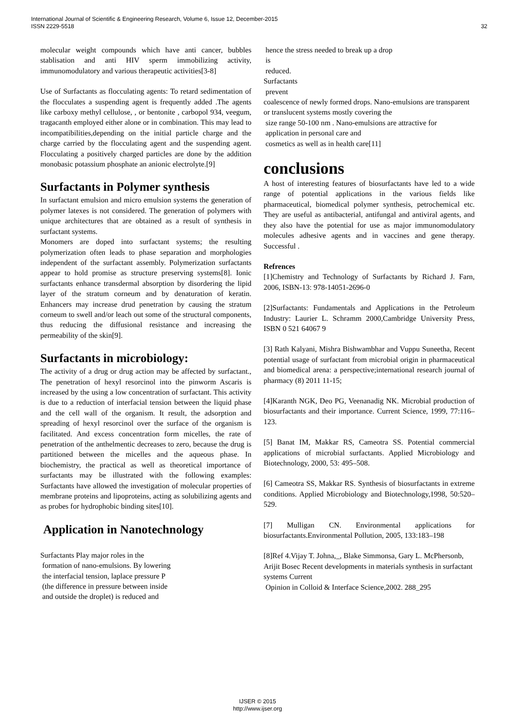International Journal of Scientific & Engineering Research, Volume 6, Issue 12, December-2015
ISSN 2229-5518 32
molecular weight compounds which have anti cancer, bubbles stablisation and anti HIV sperm immobilizing activity, immunomodulatory and various therapeutic activities[3-8]
Use of Surfactants as flocculating agents: To retard sedimentation of the flocculates a suspending agent is frequently added .The agents like carboxy methyl cellulose, , or bentonite , carbopol 934, veegum, tragacanth employed either alone or in combination. This may lead to incompatibilities,depending on the initial particle charge and the charge carried by the flocculating agent and the suspending agent. Flocculating a positively charged particles are done by the addition monobasic potassium phosphate an anionic electrolyte.[9]
Surfactants in Polymer synthesis
In surfactant emulsion and micro emulsion systems the generation of polymer latexes is not considered. The generation of polymers with unique architectures that are obtained as a result of synthesis in surfactant systems.
Monomers are doped into surfactant systems; the resulting polymerization often leads to phase separation and morphologies independent of the surfactant assembly. Polymerization surfactants appear to hold promise as structure preserving systems[8]. Ionic surfactants enhance transdermal absorption by disordering the lipid layer of the stratum corneum and by denaturation of keratin. Enhancers may increase drud penetration by causing the stratum corneum to swell and/or leach out some of the structural components, thus reducing the diffusional resistance and increasing the permeability of the skin[9].
Surfactants in microbiology:
The activity of a drug or drug action may be affected by surfactant., The penetration of hexyl resorcinol into the pinworm Ascaris is increased by the using a low concentration of surfactant. This activity is due to a reduction of interfacial tension between the liquid phase and the cell wall of the organism. It result, the adsorption and spreading of hexyl resorcinol over the surface of the organism is facilitated. And excess concentration form micelles, the rate of penetration of the anthelmentic decreases to zero, because the drug is partitioned between the micelles and the aqueous phase. In biochemistry, the practical as well as theoretical importance of surfactants may be illustrated with the following examples: Surfactants have allowed the investigation of molecular properties of membrane proteins and lipoproteins, acting as solubilizing agents and as probes for hydrophobic binding sites[10].
Application in Nanotechnology
Surfactants Play major roles in the
formation of nano-emulsions. By lowering
the interfacial tension, laplace pressure P
(the difference in pressure between inside
and outside the droplet) is reduced and
hence the stress needed to break up a drop
is
reduced.
Surfactants
prevent
coalescence of newly formed drops. Nano-emulsions are transparent or translucent systems mostly covering the
size range 50-100 nm . Nano-emulsions are attractive for
application in personal care and
cosmetics as well as in health care[11]
conclusions
A host of interesting features of biosurfactants have led to a wide range of potential applications in the various fields like pharmaceutical, biomedical polymer synthesis, petrochemical etc. They are useful as antibacterial, antifungal and antiviral agents, and they also have the potential for use as major immunomodulatory molecules adhesive agents and in vaccines and gene therapy. Successful .
Refrences
[1]Chemistry and Technology of Surfactants by Richard J. Farn, 2006, ISBN-13: 978-14051-2696-0
[2]Surfactants: Fundamentals and Applications in the Petroleum Industry: Laurier L. Schramm 2000,Cambridge University Press, ISBN 0 521 64067 9
[3] Rath Kalyani, Mishra Bishwambhar and Vuppu Suneetha, Recent potential usage of surfactant from microbial origin in pharmaceutical and biomedical arena: a perspective;international research journal of pharmacy (8) 2011 11-15;
[4]Karanth NGK, Deo PG, Veenanadig NK. Microbial production of biosurfactants and their importance. Current Science, 1999, 77:116–123.
[5] Banat IM, Makkar RS, Cameotra SS. Potential commercial applications of microbial surfactants. Applied Microbiology and Biotechnology, 2000, 53: 495–508.
[6] Cameotra SS, Makkar RS. Synthesis of biosurfactants in extreme conditions. Applied Microbiology and Biotechnology,1998, 50:520–529.
[7] Mulligan CN. Environmental applications for biosurfactants.Environmental Pollution, 2005, 133:183–198
[8]Ref 4.Vijay T. Johna,_, Blake Simmonsa, Gary L. McPhersonb, Arijit Bosec Recent developments in materials synthesis in surfactant systems Current
Opinion in Colloid & Interface Science,2002. 288_295
IJSER © 2015
http://www.ijser.org